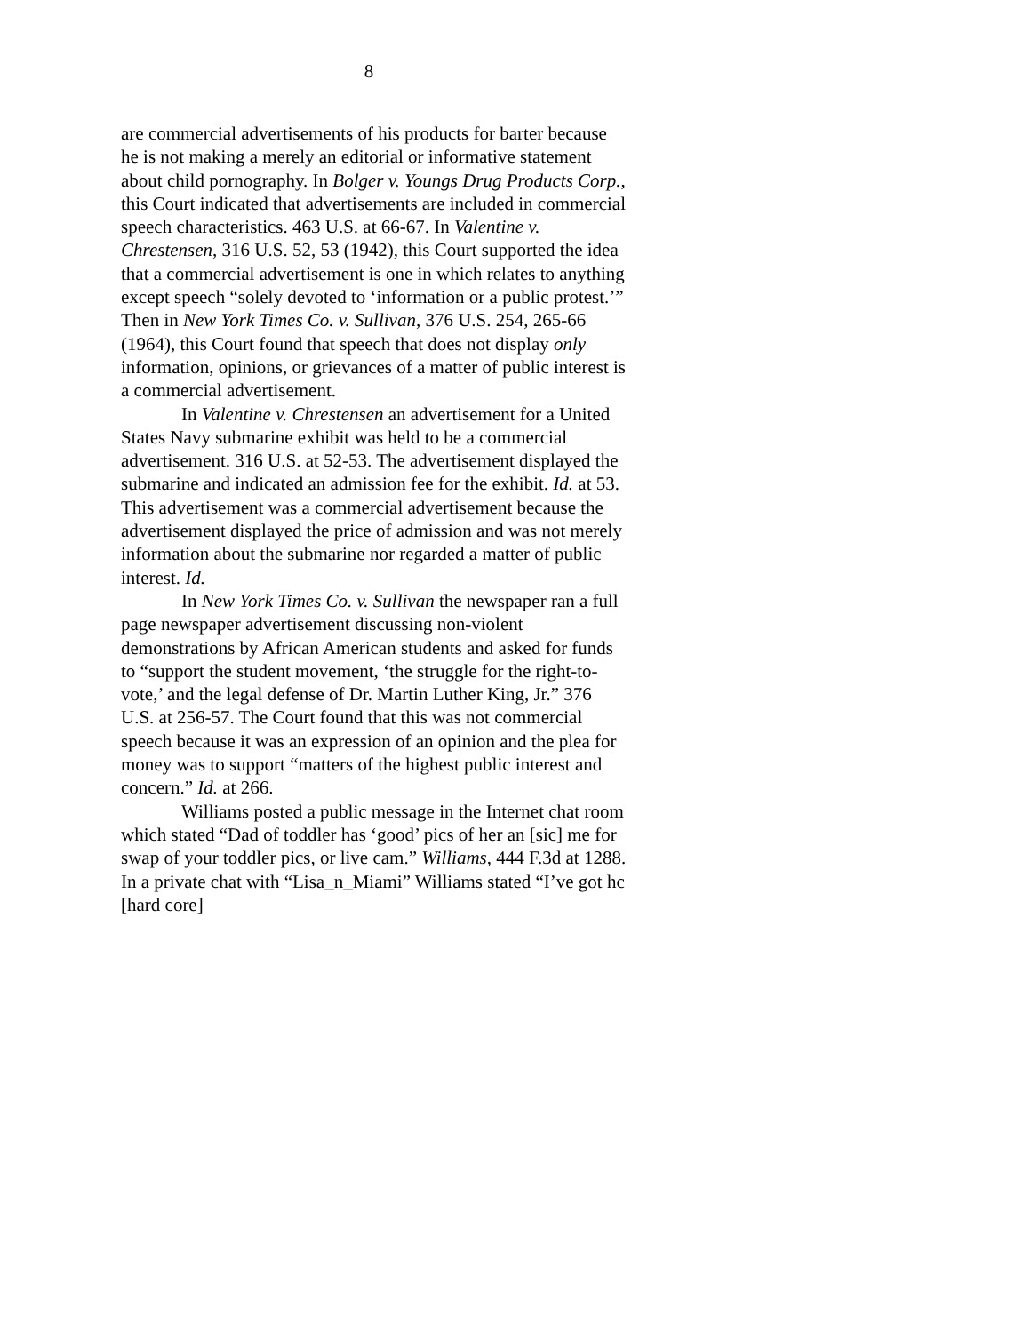8
are commercial advertisements of his products for barter because he is not making a merely an editorial or informative statement about child pornography. In Bolger v. Youngs Drug Products Corp., this Court indicated that advertisements are included in commercial speech characteristics. 463 U.S. at 66-67. In Valentine v. Chrestensen, 316 U.S. 52, 53 (1942), this Court supported the idea that a commercial advertisement is one in which relates to anything except speech “solely devoted to ‘information or a public protest.’” Then in New York Times Co. v. Sullivan, 376 U.S. 254, 265-66 (1964), this Court found that speech that does not display only information, opinions, or grievances of a matter of public interest is a commercial advertisement.
In Valentine v. Chrestensen an advertisement for a United States Navy submarine exhibit was held to be a commercial advertisement. 316 U.S. at 52-53. The advertisement displayed the submarine and indicated an admission fee for the exhibit. Id. at 53. This advertisement was a commercial advertisement because the advertisement displayed the price of admission and was not merely information about the submarine nor regarded a matter of public interest. Id.
In New York Times Co. v. Sullivan the newspaper ran a full page newspaper advertisement discussing non-violent demonstrations by African American students and asked for funds to “support the student movement, ‘the struggle for the right-to-vote,’ and the legal defense of Dr. Martin Luther King, Jr.” 376 U.S. at 256-57. The Court found that this was not commercial speech because it was an expression of an opinion and the plea for money was to support “matters of the highest public interest and concern.” Id. at 266.
Williams posted a public message in the Internet chat room which stated “Dad of toddler has ‘good’ pics of her an [sic] me for swap of your toddler pics, or live cam.” Williams, 444 F.3d at 1288. In a private chat with “Lisa_n_Miami” Williams stated “I’ve got hc [hard core]